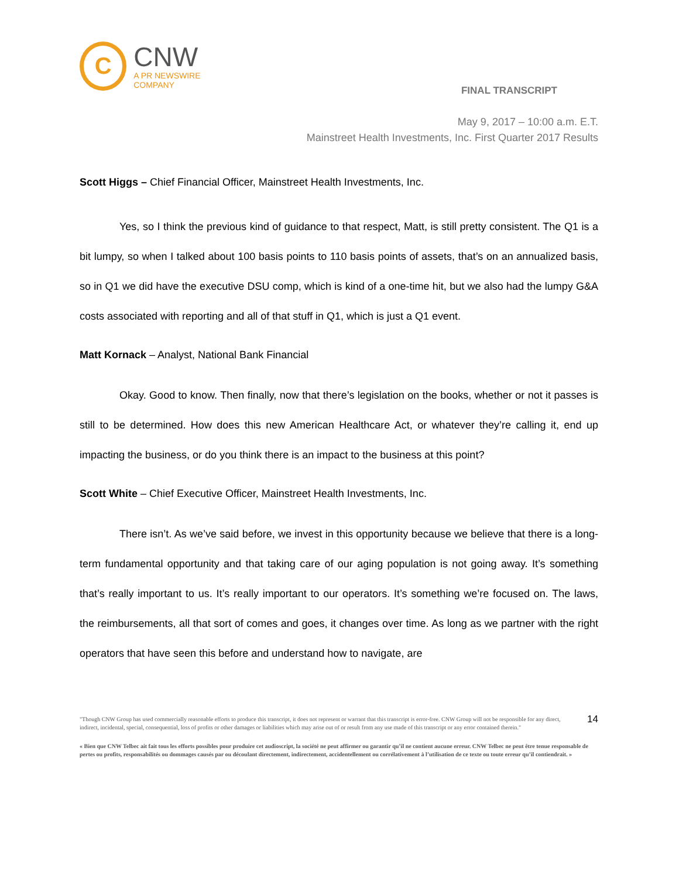C
CNW
A PR NEWSWIRE COMPANY
FINAL TRANSCRIPT
May 9, 2017 – 10:00 a.m. E.T.
Mainstreet Health Investments, Inc. First Quarter 2017 Results
Scott Higgs – Chief Financial Officer, Mainstreet Health Investments, Inc.
Yes, so I think the previous kind of guidance to that respect, Matt, is still pretty consistent. The Q1 is a bit lumpy, so when I talked about 100 basis points to 110 basis points of assets, that’s on an annualized basis, so in Q1 we did have the executive DSU comp, which is kind of a one-time hit, but we also had the lumpy G&A costs associated with reporting and all of that stuff in Q1, which is just a Q1 event.
Matt Kornack – Analyst, National Bank Financial
Okay. Good to know. Then finally, now that there’s legislation on the books, whether or not it passes is still to be determined. How does this new American Healthcare Act, or whatever they’re calling it, end up impacting the business, or do you think there is an impact to the business at this point?
Scott White – Chief Executive Officer, Mainstreet Health Investments, Inc.
There isn’t. As we’ve said before, we invest in this opportunity because we believe that there is a long-term fundamental opportunity and that taking care of our aging population is not going away. It’s something that’s really important to us. It’s really important to our operators. It’s something we’re focused on. The laws, the reimbursements, all that sort of comes and goes, it changes over time. As long as we partner with the right operators that have seen this before and understand how to navigate, are
"Though CNW Group has used commercially reasonable efforts to produce this transcript, it does not represent or warrant that this transcript is error-free. CNW Group will not be responsible for any direct, indirect, incidental, special, consequential, loss of profits or other damages or liabilities which may arise out of or result from any use made of this transcript or any error contained therein."
14
« Bien que CNW Telbec ait fait tous les efforts possibles pour produire cet audioscript, la société ne peut affirmer ou garantir qu’il ne contient aucune erreur. CNW Telbec ne peut être tenue responsable de pertes ou profits, responsabilités ou dommages causés par ou découlant directement, indirectement, accidentellement ou corrélativement à l’utilisation de ce texte ou toute erreur qu’il contiendrait. »